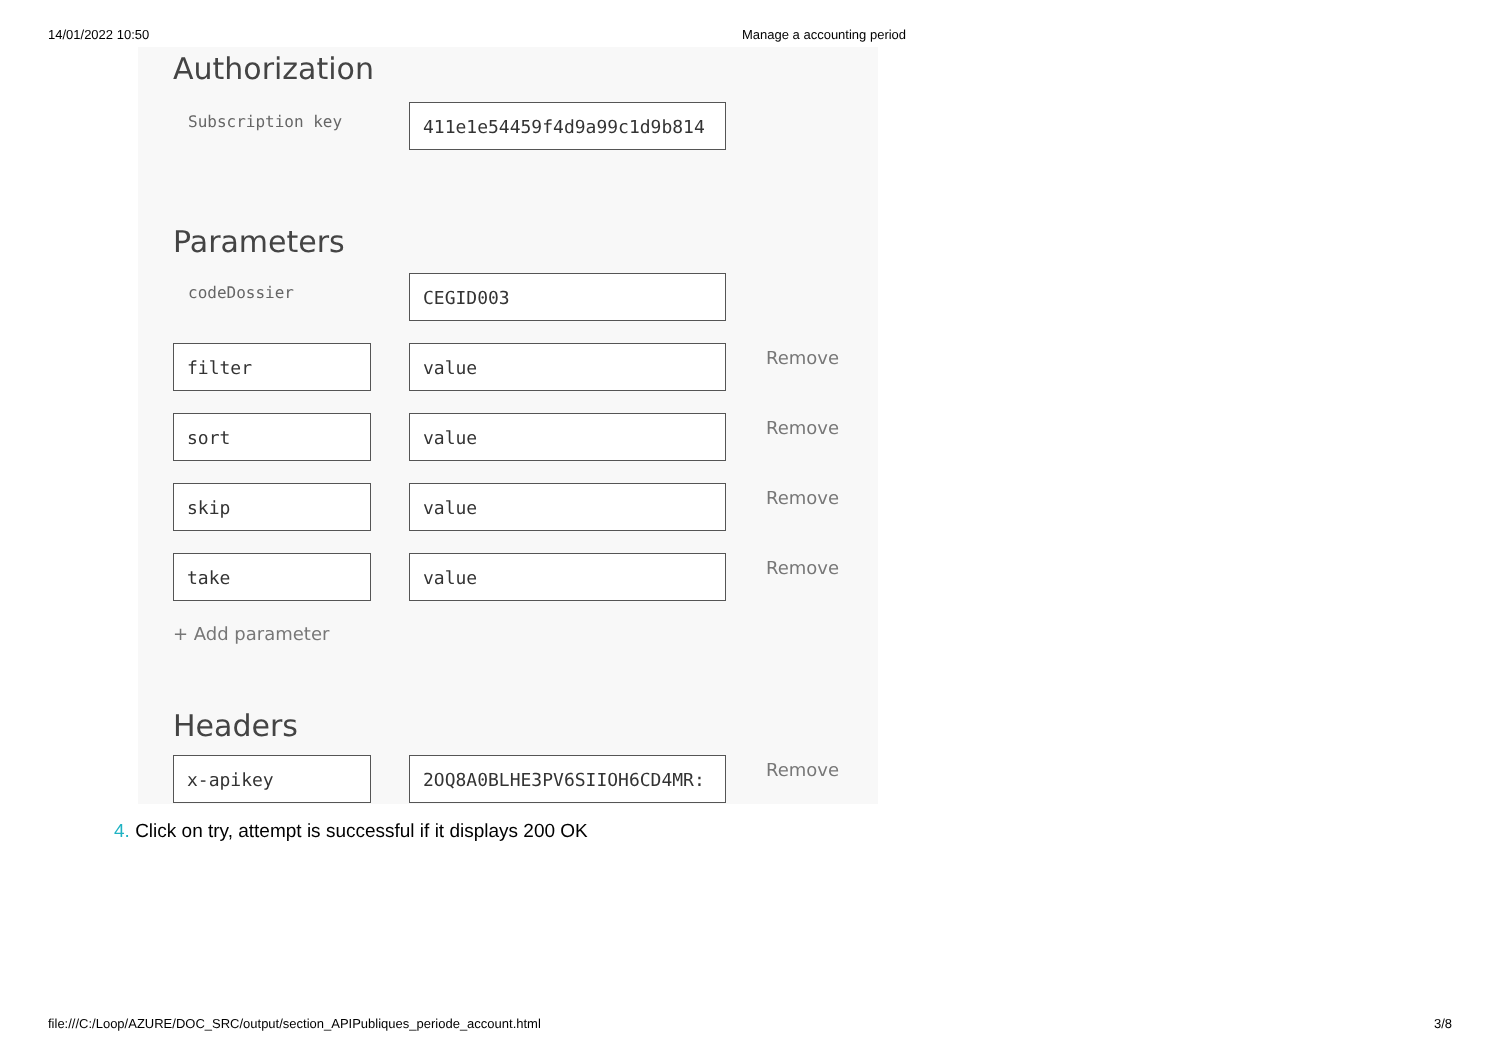14/01/2022 10:50 Manage a accounting period
Authorization
Subscription key
411e1e54459f4d9a99c1d9b814
Parameters
codeDossier
CEGID003
filter value
Remove
sort value
Remove
skip value
Remove
take value
Remove
+ Add parameter
Headers
x-apikey 2OQ8A0BLHE3PV6SIIOH6CD4MR:
Remove
4. Click on try, attempt is successful if it displays 200 OK
file:///C:/Loop/AZURE/DOC_SRC/output/section_APIPubliques_periode_account.html
3/8